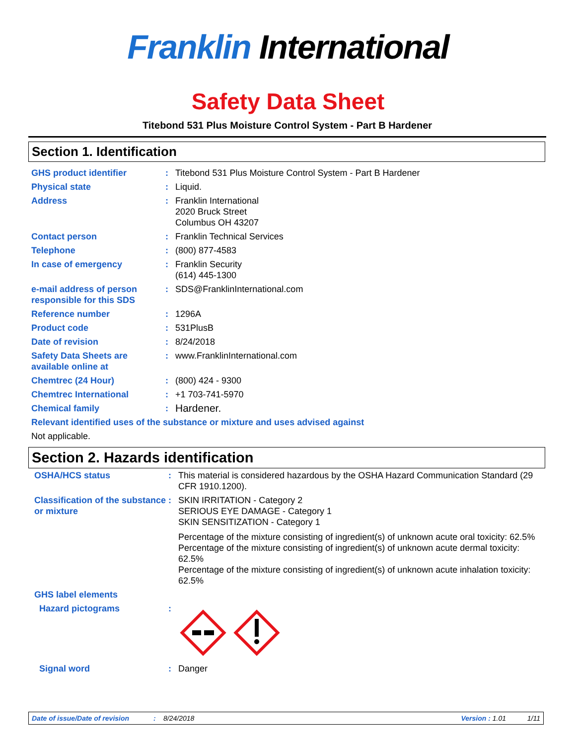Franklin International
Safety Data Sheet
Titebond 531 Plus Moisture Control System - Part B Hardener
Section 1. Identification
GHS product identifier : Titebond 531 Plus Moisture Control System - Part B Hardener
Physical state : Liquid.
Address : Franklin International
2020 Bruck Street
Columbus OH 43207
Contact person : Franklin Technical Services
Telephone : (800) 877-4583
In case of emergency : Franklin Security
(614) 445-1300
e-mail address of person responsible for this SDS
: SDS@FranklinInternational.com
Reference number : 1296A
Product code : 531PlusB
Date of revision : 8/24/2018
Safety Data Sheets are available online at
: www.FranklinInternational.com
Chemtrec (24 Hour) : (800) 424 - 9300
Chemtrec International : +1 703-741-5970
Chemical family :
Hardener.
Relevant identified uses of the substance or mixture and uses advised against
Not applicable.
Section 2. Hazards identification
OSHA/HCS status : This material is considered hazardous by the OSHA Hazard Communication Standard (29 CFR 1910.1200).
Classification of the substance or mixture
: SKIN IRRITATION - Category 2
SERIOUS EYE DAMAGE - Category 1
SKIN SENSITIZATION - Category 1
Percentage of the mixture consisting of ingredient(s) of unknown acute oral toxicity: 62.5%
Percentage of the mixture consisting of ingredient(s) of unknown acute dermal toxicity: 62.5%
Percentage of the mixture consisting of ingredient(s) of unknown acute inhalation toxicity: 62.5%
GHS label elements
Hazard pictograms :
Signal word : Danger
Date of issue/Date of revision: 8/24/2018 Version : 1.01 1/11